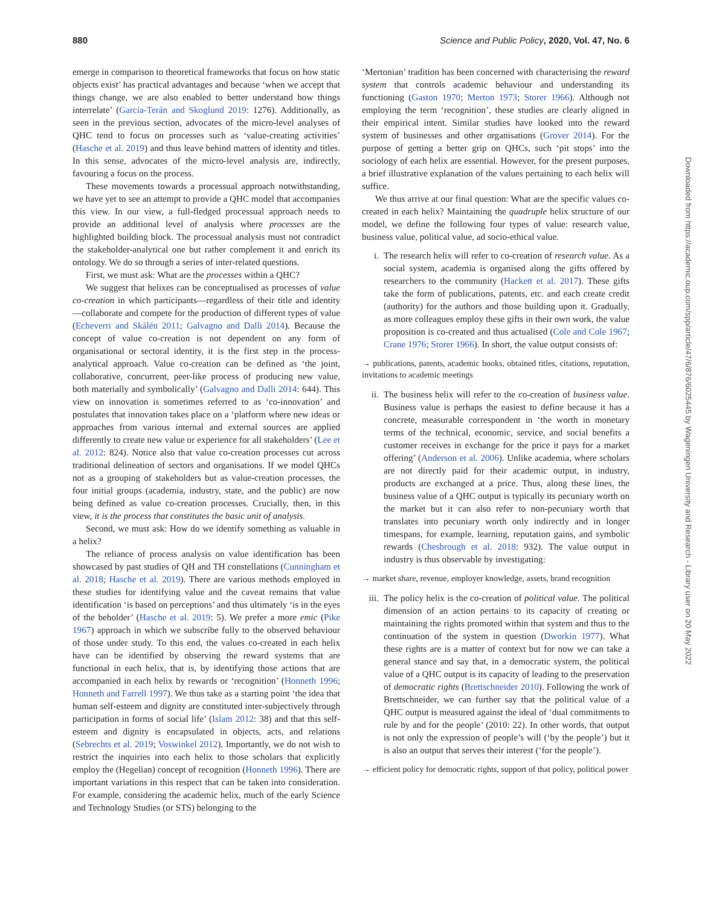880 Science and Public Policy, 2020, Vol. 47, No. 6
emerge in comparison to theoretical frameworks that focus on how static objects exist’ has practical advantages and because ‘when we accept that things change, we are also enabled to better understand how things interrelate’ (García-Terán and Skoglund 2019: 1276). Additionally, as seen in the previous section, advocates of the micro-level analyses of QHC tend to focus on processes such as ‘value-creating activities’ (Hasche et al. 2019) and thus leave behind matters of identity and titles. In this sense, advocates of the micro-level analysis are, indirectly, favouring a focus on the process.
These movements towards a processual approach notwithstanding, we have yet to see an attempt to provide a QHC model that accompanies this view. In our view, a full-fledged processual approach needs to provide an additional level of analysis where processes are the highlighted building block. The processual analysis must not contradict the stakeholder-analytical one but rather complement it and enrich its ontology. We do so through a series of inter-related questions.
First, we must ask: What are the processes within a QHC?
We suggest that helixes can be conceptualised as processes of value co-creation in which participants—regardless of their title and identity—collaborate and compete for the production of different types of value (Echeverri and Skålén 2011; Galvagno and Dalli 2014). Because the concept of value co-creation is not dependent on any form of organisational or sectoral identity, it is the first step in the process-analytical approach. Value co-creation can be defined as ‘the joint, collaborative, concurrent, peer-like process of producing new value, both materially and symbolically’ (Galvagno and Dalli 2014: 644). This view on innovation is sometimes referred to as ‘co-innovation’ and postulates that innovation takes place on a ‘platform where new ideas or approaches from various internal and external sources are applied differently to create new value or experience for all stakeholders’ (Lee et al. 2012: 824). Notice also that value co-creation processes cut across traditional delineation of sectors and organisations. If we model QHCs not as a grouping of stakeholders but as value-creation processes, the four initial groups (academia, industry, state, and the public) are now being defined as value co-creation processes. Crucially, then, in this view, it is the process that constitutes the basic unit of analysis.
Second, we must ask: How do we identify something as valuable in a helix?
The reliance of process analysis on value identification has been showcased by past studies of QH and TH constellations (Cunningham et al. 2018; Hasche et al. 2019). There are various methods employed in these studies for identifying value and the caveat remains that value identification ‘is based on perceptions’ and thus ultimately ‘is in the eyes of the beholder’ (Hasche et al. 2019: 5). We prefer a more emic (Pike 1967) approach in which we subscribe fully to the observed behaviour of those under study. To this end, the values co-created in each helix have can be identified by observing the reward systems that are functional in each helix, that is, by identifying those actions that are accompanied in each helix by rewards or ‘recognition’ (Honneth 1996; Honneth and Farrell 1997). We thus take as a starting point ‘the idea that human self-esteem and dignity are constituted inter-subjectively through participation in forms of social life’ (Islam 2012: 38) and that this self-esteem and dignity is encapsulated in objects, acts, and relations (Sebrechts et al. 2019; Voswinkel 2012). Importantly, we do not wish to restrict the inquiries into each helix to those scholars that explicitly employ the (Hegelian) concept of recognition (Honneth 1996). There are important variations in this respect that can be taken into consideration. For example, considering the academic helix, much of the early Science and Technology Studies (or STS) belonging to the
‘Mertonian’ tradition has been concerned with characterising the reward system that controls academic behaviour and understanding its functioning (Gaston 1970; Merton 1973; Storer 1966). Although not employing the term ‘recognition’, these studies are clearly aligned in their empirical intent. Similar studies have looked into the reward system of businesses and other organisations (Grover 2014). For the purpose of getting a better grip on QHCs, such ‘pit stops’ into the sociology of each helix are essential. However, for the present purposes, a brief illustrative explanation of the values pertaining to each helix will suffice.
We thus arrive at our final question: What are the specific values co-created in each helix? Maintaining the quadruple helix structure of our model, we define the following four types of value: research value, business value, political value, ad socio-ethical value.
i. The research helix will refer to co-creation of research value. As a social system, academia is organised along the gifts offered by researchers to the community (Hackett et al. 2017). These gifts take the form of publications, patents, etc. and each create credit (authority) for the authors and those building upon it. Gradually, as more colleagues employ these gifts in their own work, the value proposition is co-created and thus actualised (Cole and Cole 1967; Crane 1976; Storer 1966). In short, the value output consists of:
→ publications, patents, academic books, obtained titles, citations, reputation, invitations to academic meetings
ii. The business helix will refer to the co-creation of business value. Business value is perhaps the easiest to define because it has a concrete, measurable correspondent in ‘the worth in monetary terms of the technical, economic, service, and social benefits a customer receives in exchange for the price it pays for a market offering’ (Anderson et al. 2006). Unlike academia, where scholars are not directly paid for their academic output, in industry, products are exchanged at a price. Thus, along these lines, the business value of a QHC output is typically its pecuniary worth on the market but it can also refer to non-pecuniary worth that translates into pecuniary worth only indirectly and in longer timespans, for example, learning, reputation gains, and symbolic rewards (Chesbrough et al. 2018: 932). The value output in industry is thus observable by investigating:
→ market share, revenue, employer knowledge, assets, brand recognition
iii. The policy helix is the co-creation of political value. The political dimension of an action pertains to its capacity of creating or maintaining the rights promoted within that system and thus to the continuation of the system in question (Dworkin 1977). What these rights are is a matter of context but for now we can take a general stance and say that, in a democratic system, the political value of a QHC output is its capacity of leading to the preservation of democratic rights (Brettschneider 2010). Following the work of Brettschneider, we can further say that the political value of a QHC output is measured against the ideal of ‘dual commitments to rule by and for the people’ (2010: 22). In other words, that output is not only the expression of people’s will (‘by the people’) but it is also an output that serves their interest (‘for the people’).
→ efficient policy for democratic rights, support of that policy, political power
Downloaded from https://academic.oup.com/spp/article/47/6/876/6025445 by Wageningen University and Research - Library user on 20 May 2022